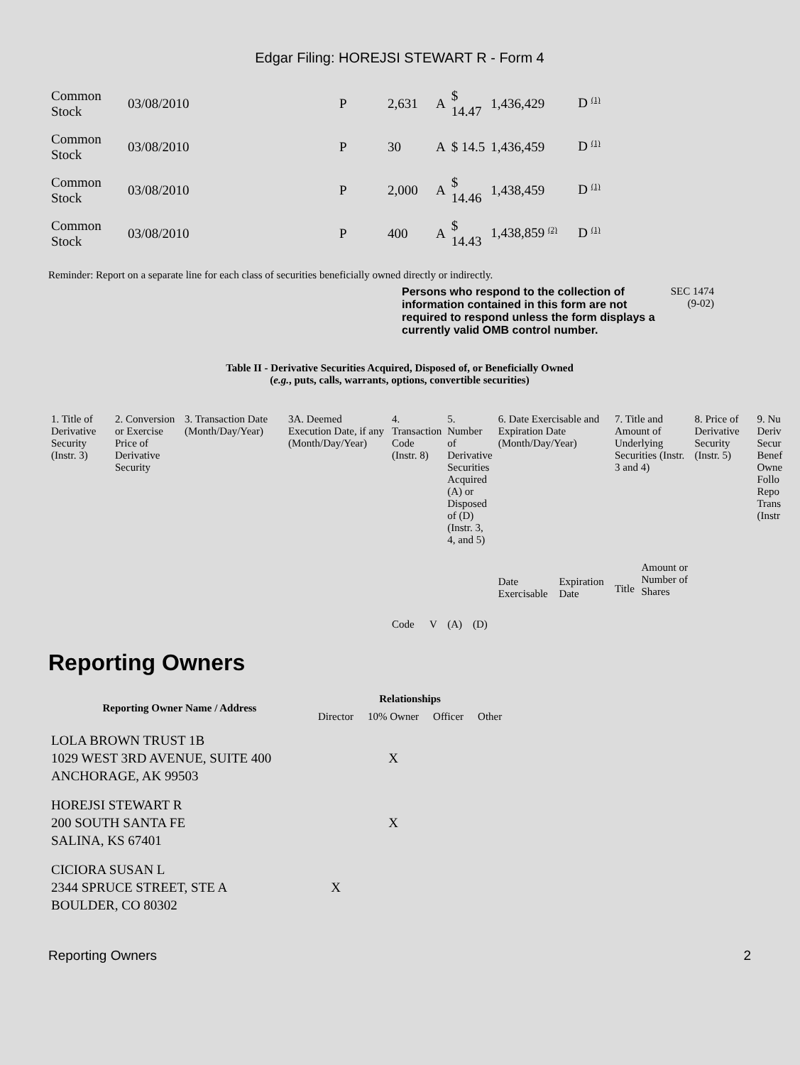Edgar Filing: HOREJSI STEWART R - Form 4
| Common Stock | 03/08/2010 | P | 2,631 | A | $ 14.47 | 1,436,429 | D <sup>(1)</sup> |
| Common Stock | 03/08/2010 | P | 30 | A | $ 14.5 | 1,436,459 | D <sup>(1)</sup> |
| Common Stock | 03/08/2010 | P | 2,000 | A | $ 14.46 | 1,438,459 | D <sup>(1)</sup> |
| Common Stock | 03/08/2010 | P | 400 | A | $ 14.43 | 1,438,859 <sup>(2)</sup> | D <sup>(1)</sup> |
Reminder: Report on a separate line for each class of securities beneficially owned directly or indirectly.
Persons who respond to the collection of information contained in this form are not required to respond unless the form displays a currently valid OMB control number.
SEC 1474
(9-02)
Table II - Derivative Securities Acquired, Disposed of, or Beneficially Owned
(e.g., puts, calls, warrants, options, convertible securities)
| 1. Title of Derivative Security (Instr. 3) | 2. Conversion or Exercise Price of Derivative Security | 3. Transaction Date (Month/Day/Year) | 3A. Deemed Execution Date, if any (Month/Day/Year) | 4. Transaction Code (Instr. 8) | | 5. Number of Derivative Securities Acquired (A) or Disposed of (D) (Instr. 3, 4, and 5) | | 6. Date Exercisable and Expiration Date (Month/Day/Year) | | 7. Title and Amount of Underlying Securities (Instr. 3 and 4) | | 8. Price of Derivative Security (Instr. 5) | 9. Nu Deriv Secur Benef Owne Follo Repo Trans (Instr |
| | | | | Code | V | (A) | (D) | Date Exercisable | Expiration Date | Title | Amount or Number of Shares | | |
Reporting Owners
| Reporting Owner Name / Address | Relationships | | | |
| --- | --- | --- | --- | --- |
| | Director | 10% Owner | Officer | Other |
| LOLA BROWN TRUST 1B 1029 WEST 3RD AVENUE, SUITE 400 ANCHORAGE, AK 99503 | | X | | |
| HOREJSI STEWART R 200 SOUTH SANTA FE SALINA, KS 67401 | | X | | |
| CICIORA SUSAN L 2344 SPRUCE STREET, STE A BOULDER, CO 80302 | X | | | |
Reporting Owners 2